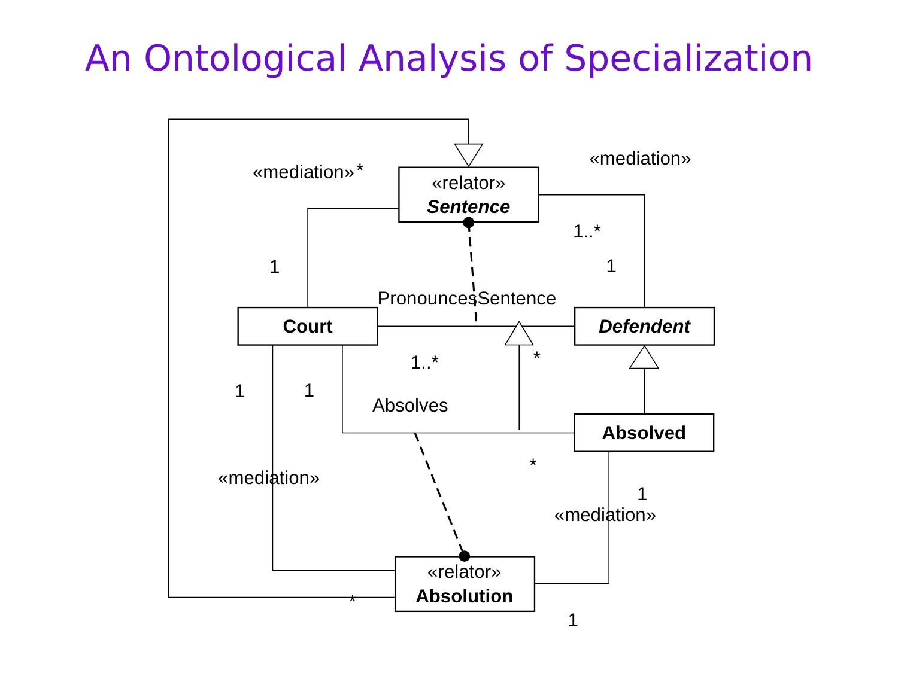An Ontological Analysis of Specialization
«relator»
Sentence
Court
Defendent
Absolved
«relator»
Absolution
«mediation»
*
«mediation»
1..*
1
1
PronouncesSentence
1..*
*
1
1
Absolves
*
«mediation»
1
«mediation»
*
1